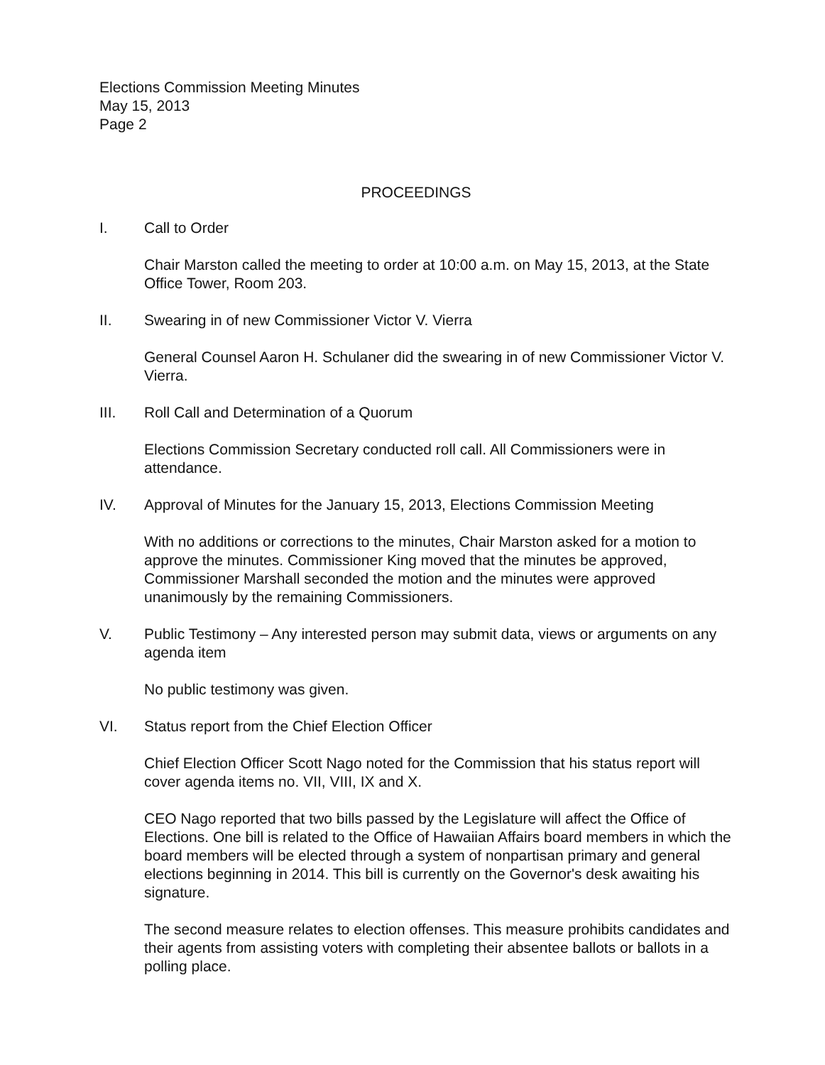Elections Commission Meeting Minutes
May 15, 2013
Page 2
PROCEEDINGS
I. Call to Order
Chair Marston called the meeting to order at 10:00 a.m. on May 15, 2013, at the State Office Tower, Room 203.
II. Swearing in of new Commissioner Victor V. Vierra
General Counsel Aaron H. Schulaner did the swearing in of new Commissioner Victor V. Vierra.
III. Roll Call and Determination of a Quorum
Elections Commission Secretary conducted roll call. All Commissioners were in attendance.
IV. Approval of Minutes for the January 15, 2013, Elections Commission Meeting
With no additions or corrections to the minutes, Chair Marston asked for a motion to approve the minutes. Commissioner King moved that the minutes be approved, Commissioner Marshall seconded the motion and the minutes were approved unanimously by the remaining Commissioners.
V. Public Testimony – Any interested person may submit data, views or arguments on any agenda item
No public testimony was given.
VI. Status report from the Chief Election Officer
Chief Election Officer Scott Nago noted for the Commission that his status report will cover agenda items no. VII, VIII, IX and X.
CEO Nago reported that two bills passed by the Legislature will affect the Office of Elections. One bill is related to the Office of Hawaiian Affairs board members in which the board members will be elected through a system of nonpartisan primary and general elections beginning in 2014. This bill is currently on the Governor's desk awaiting his signature.
The second measure relates to election offenses. This measure prohibits candidates and their agents from assisting voters with completing their absentee ballots or ballots in a polling place.